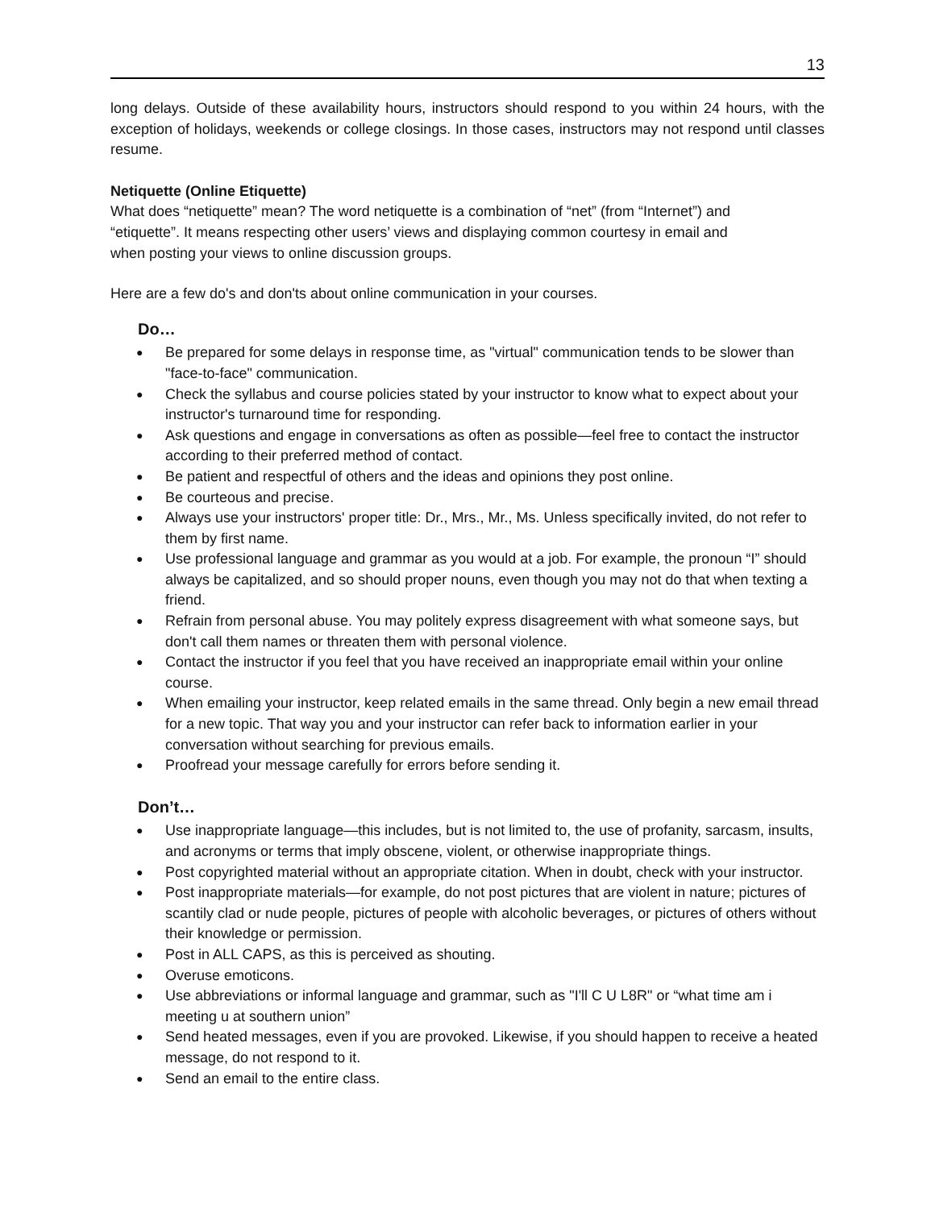13
long delays. Outside of these availability hours, instructors should respond to you within 24 hours, with the exception of holidays, weekends or college closings. In those cases, instructors may not respond until classes resume.
Netiquette (Online Etiquette)
What does “netiquette” mean? The word netiquette is a combination of “net” (from “Internet”) and
“etiquette”. It means respecting other users’ views and displaying common courtesy in email and
when posting your views to online discussion groups.
Here are a few do's and don'ts about online communication in your courses.
Do…
● Be prepared for some delays in response time, as "virtual" communication tends to be slower than "face-to-face" communication.
● Check the syllabus and course policies stated by your instructor to know what to expect about your instructor's turnaround time for responding.
● Ask questions and engage in conversations as often as possible—feel free to contact the instructor according to their preferred method of contact.
● Be patient and respectful of others and the ideas and opinions they post online.
● Be courteous and precise.
● Always use your instructors' proper title: Dr., Mrs., Mr., Ms. Unless specifically invited, do not refer to them by first name.
● Use professional language and grammar as you would at a job. For example, the pronoun “I” should always be capitalized, and so should proper nouns, even though you may not do that when texting a friend.
● Refrain from personal abuse. You may politely express disagreement with what someone says, but don't call them names or threaten them with personal violence.
● Contact the instructor if you feel that you have received an inappropriate email within your online course.
● When emailing your instructor, keep related emails in the same thread. Only begin a new email thread for a new topic. That way you and your instructor can refer back to information earlier in your conversation without searching for previous emails.
● Proofread your message carefully for errors before sending it.
Don’t…
● Use inappropriate language—this includes, but is not limited to, the use of profanity, sarcasm, insults, and acronyms or terms that imply obscene, violent, or otherwise inappropriate things.
● Post copyrighted material without an appropriate citation. When in doubt, check with your instructor.
● Post inappropriate materials—for example, do not post pictures that are violent in nature; pictures of scantily clad or nude people, pictures of people with alcoholic beverages, or pictures of others without their knowledge or permission.
● Post in ALL CAPS, as this is perceived as shouting.
● Overuse emoticons.
● Use abbreviations or informal language and grammar, such as "I'll C U L8R" or “what time am i meeting u at southern union”
● Send heated messages, even if you are provoked. Likewise, if you should happen to receive a heated message, do not respond to it.
● Send an email to the entire class.